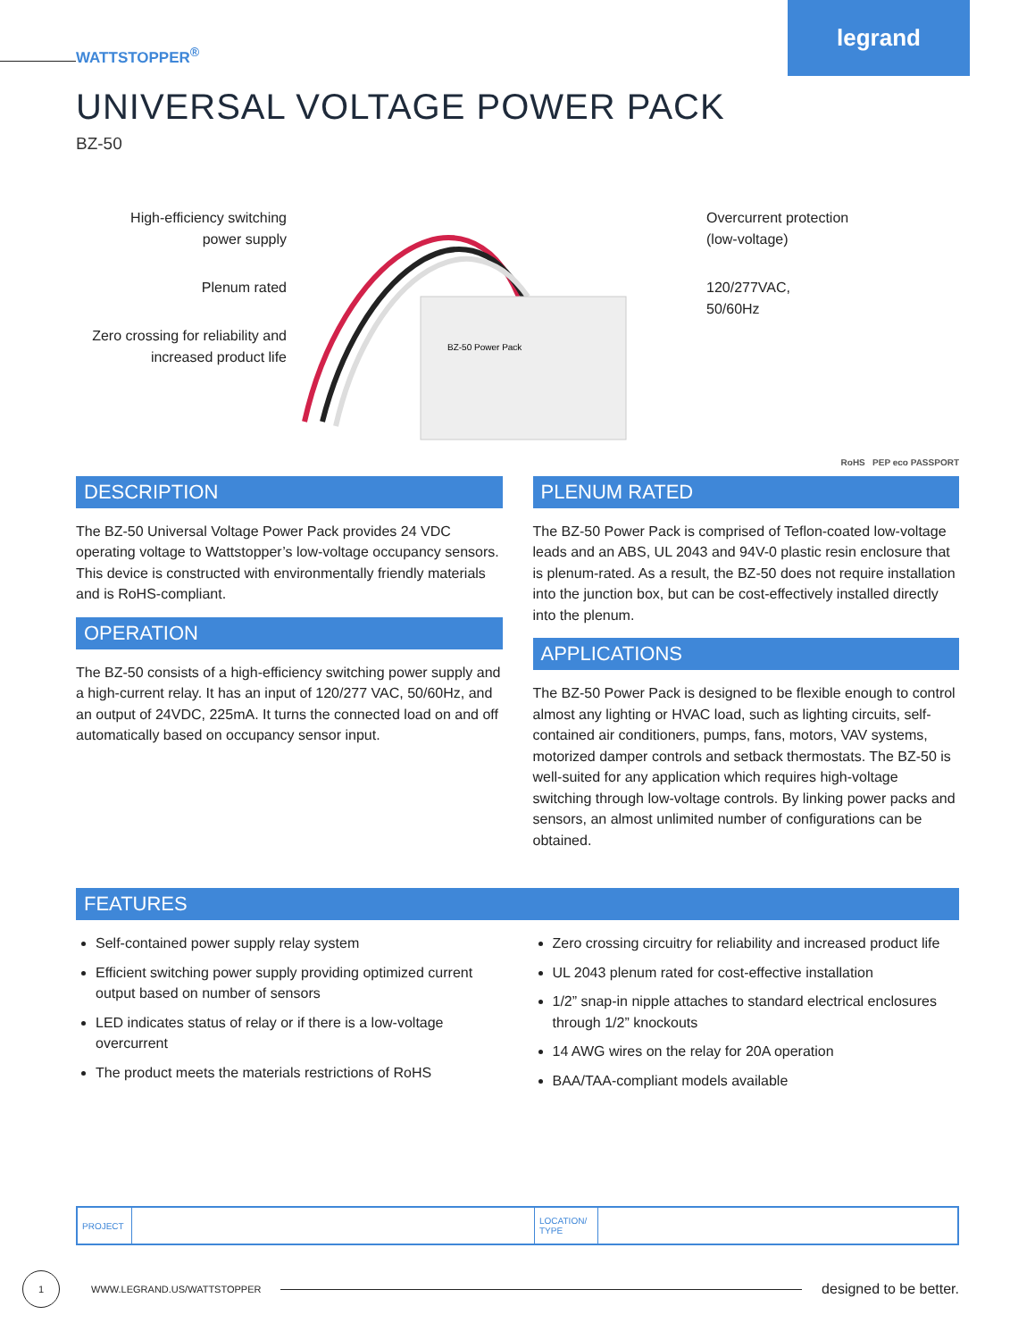legrand
WATTSTOPPER<sup>®</sup>
UNIVERSAL VOLTAGE POWER PACK
BZ-50
High-efficiency switching
power supply
Plenum rated
Zero crossing for reliability and
increased product life
BZ-50 Power Pack
Overcurrent protection
(low-voltage)
120/277VAC,
50/60Hz
RoHS PEP eco PASSPORT
DESCRIPTION
The BZ-50 Universal Voltage Power Pack provides 24 VDC operating voltage to Wattstopper’s low-voltage occupancy sensors. This device is constructed with environmentally friendly materials and is RoHS-compliant.
OPERATION
The BZ-50 consists of a high-efficiency switching power supply and a high-current relay. It has an input of 120/277 VAC, 50/60Hz, and an output of 24VDC, 225mA. It turns the connected load on and off automatically based on occupancy sensor input.
PLENUM RATED
The BZ-50 Power Pack is comprised of Teflon-coated low-voltage leads and an ABS, UL 2043 and 94V-0 plastic resin enclosure that is plenum-rated. As a result, the BZ-50 does not require installation into the junction box, but can be cost-effectively installed directly into the plenum.
APPLICATIONS
The BZ-50 Power Pack is designed to be flexible enough to control almost any lighting or HVAC load, such as lighting circuits, self-contained air conditioners, pumps, fans, motors, VAV systems, motorized damper controls and setback thermostats. The BZ-50 is well-suited for any application which requires high-voltage switching through low-voltage controls. By linking power packs and sensors, an almost unlimited number of configurations can be obtained.
FEATURES
Self-contained power supply relay system
Efficient switching power supply providing optimized current output based on number of sensors
LED indicates status of relay or if there is a low-voltage overcurrent
The product meets the materials restrictions of RoHS
Zero crossing circuitry for reliability and increased product life
UL 2043 plenum rated for cost-effective installation
1/2” snap-in nipple attaches to standard electrical enclosures through 1/2” knockouts
14 AWG wires on the relay for 20A operation
BAA/TAA-compliant models available
| PROJECT | | LOCATION/ TYPE | |
1
WWW.LEGRAND.US/WATTSTOPPER
designed to be better.